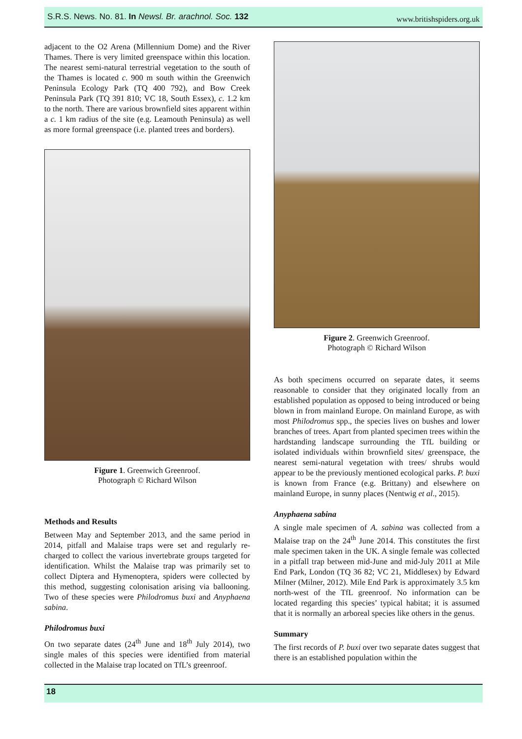S.R.S. News. No. 81. In Newsl. Br. arachnol. Soc. 132 www.britishspiders.org.uk
adjacent to the O2 Arena (Millennium Dome) and the River Thames. There is very limited greenspace within this location. The nearest semi-natural terrestrial vegetation to the south of the Thames is located c. 900 m south within the Greenwich Peninsula Ecology Park (TQ 400 792), and Bow Creek Peninsula Park (TQ 391 810; VC 18, South Essex), c. 1.2 km to the north. There are various brownfield sites apparent within a c. 1 km radius of the site (e.g. Leamouth Peninsula) as well as more formal greenspace (i.e. planted trees and borders).
Figure 1. Greenwich Greenroof.
Photograph © Richard Wilson
Methods and Results
Between May and September 2013, and the same period in 2014, pitfall and Malaise traps were set and regularly re-charged to collect the various invertebrate groups targeted for identification. Whilst the Malaise trap was primarily set to collect Diptera and Hymenoptera, spiders were collected by this method, suggesting colonisation arising via ballooning. Two of these species were Philodromus buxi and Anyphaena sabina.
Philodromus buxi
On two separate dates (24<sup>th</sup> June and 18<sup>th</sup> July 2014), two single males of this species were identified from material collected in the Malaise trap located on TfL’s greenroof.
Figure 2. Greenwich Greenroof.
Photograph © Richard Wilson
As both specimens occurred on separate dates, it seems reasonable to consider that they originated locally from an established population as opposed to being introduced or being blown in from mainland Europe. On mainland Europe, as with most Philodromus spp., the species lives on bushes and lower branches of trees. Apart from planted specimen trees within the hardstanding landscape surrounding the TfL building or isolated individuals within brownfield sites/ greenspace, the nearest semi-natural vegetation with trees/ shrubs would appear to be the previously mentioned ecological parks. P. buxi is known from France (e.g. Brittany) and elsewhere on mainland Europe, in sunny places (Nentwig et al., 2015).
Anyphaena sabina
A single male specimen of A. sabina was collected from a Malaise trap on the 24<sup>th</sup> June 2014. This constitutes the first male specimen taken in the UK. A single female was collected in a pitfall trap between mid-June and mid-July 2011 at Mile End Park, London (TQ 36 82; VC 21, Middlesex) by Edward Milner (Milner, 2012). Mile End Park is approximately 3.5 km north-west of the TfL greenroof. No information can be located regarding this species’ typical habitat; it is assumed that it is normally an arboreal species like others in the genus.
Summary
The first records of P. buxi over two separate dates suggest that there is an established population within the
18